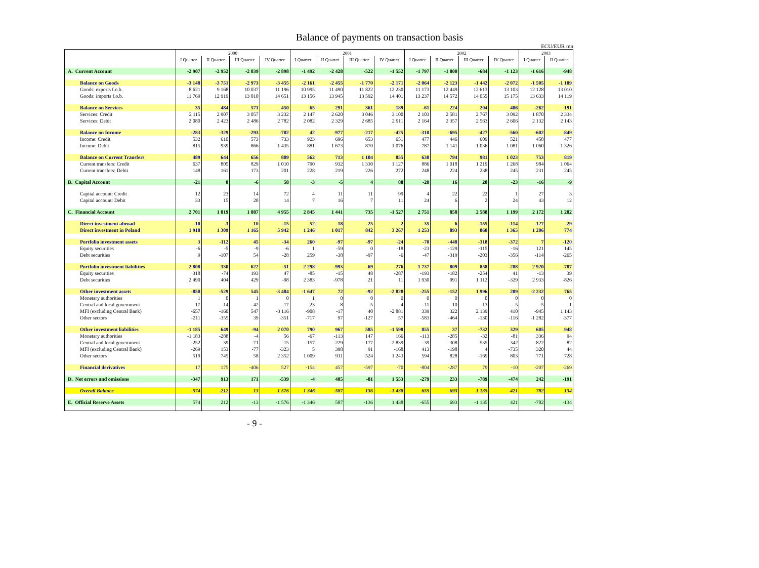Balance of payments on transaction basis
ECU/EUR mn
| | 2000 | | | | 2001 | | | | 2002 | | | | 2003 | |
| --- | --- | --- | --- | --- | --- | --- | --- | --- | --- | --- | --- | --- | --- | --- |
| | I Quarter | II Quarter | III Quarter | IV Quarter | I Quarter | II Quarter | III Quarter | IV Quarter | I Quarter | II Quarter | III Quarter | IV Quarter | I Quarter | II Quarter |
| A. Current Account | -2 907 | -2 952 | -2 039 | -2 898 | -1 492 | -2 428 | -522 | -1 552 | -1 797 | -1 800 | -684 | -1 123 | -1 616 | -948 |
| Balance on Goods | -3 148 | -3 751 | -2 973 | -3 455 | -2 161 | -2 455 | -1 770 | -2 171 | -2 064 | -2 123 | -1 442 | -2 072 | -1 505 | -1 109 |
| Goods: exports f.o.b. | 8 621 | 9 168 | 10 037 | 11 196 | 10 995 | 11 490 | 11 822 | 12 230 | 11 173 | 12 449 | 12 613 | 13 103 | 12 128 | 13 010 |
| Goods: imports f.o.b. | 11 769 | 12 919 | 13 010 | 14 651 | 13 156 | 13 945 | 13 592 | 14 401 | 13 237 | 14 572 | 14 055 | 15 175 | 13 633 | 14 119 |
| Balance on Services | 35 | 484 | 571 | 450 | 65 | 291 | 361 | 189 | -61 | 224 | 204 | 486 | -262 | 191 |
| Services: Credit | 2 115 | 2 907 | 3 057 | 3 232 | 2 147 | 2 620 | 3 046 | 3 100 | 2 103 | 2 581 | 2 767 | 3 092 | 1 870 | 2 334 |
| Services: Debit | 2 080 | 2 423 | 2 486 | 2 782 | 2 082 | 2 329 | 2 685 | 2 911 | 2 164 | 2 357 | 2 563 | 2 606 | 2 132 | 2 143 |
| Balance on Income | -283 | -329 | -293 | -702 | 42 | -977 | -217 | -425 | -310 | -695 | -427 | -560 | -602 | -849 |
| Income: Credit | 532 | 610 | 573 | 733 | 923 | 696 | 653 | 651 | 477 | 446 | 609 | 521 | 458 | 477 |
| Income: Debit | 815 | 939 | 866 | 1 435 | 881 | 1 673 | 870 | 1 076 | 787 | 1 141 | 1 036 | 1 081 | 1 060 | 1 326 |
| Balance on Current Transfers | 489 | 644 | 656 | 809 | 562 | 713 | 1 104 | 855 | 638 | 794 | 981 | 1 023 | 753 | 819 |
| Current transfers: Credit | 637 | 805 | 829 | 1 010 | 790 | 932 | 1 330 | 1 127 | 886 | 1 018 | 1 219 | 1 268 | 984 | 1 064 |
| Current transfers: Debit | 148 | 161 | 173 | 201 | 228 | 219 | 226 | 272 | 248 | 224 | 238 | 245 | 231 | 245 |
| B. Capital Account | -21 | 8 | -6 | 58 | -3 | -5 | 4 | 88 | -20 | 16 | 20 | -23 | -16 | -9 |
| Capital account: Credit | 12 | 23 | 14 | 72 | 4 | 11 | 11 | 99 | 4 | 22 | 22 | 1 | 27 | 3 |
| Capital account: Debit | 33 | 15 | 20 | 14 | 7 | 16 | 7 | 11 | 24 | 6 | 2 | 24 | 43 | 12 |
| C. Financial Account | 2 701 | 1 819 | 1 887 | 4 955 | 2 845 | 1 441 | 735 | -1 527 | 2 751 | 858 | 2 588 | 1 199 | 2 172 | 1 282 |
| Direct investment abroad | -10 | -3 | 10 | -15 | 52 | 18 | 25 | 2 | 35 | 6 | -155 | -114 | -127 | -29 |
| Direct investment in Poland | 1 918 | 1 309 | 1 165 | 5 942 | 1 246 | 1 017 | 842 | 3 267 | 1 253 | 893 | 860 | 1 365 | 1 206 | 774 |
| Portfolio investment assets | 3 | -112 | 45 | -34 | 260 | -97 | -97 | -24 | -70 | -448 | -318 | -372 | 7 | -120 |
| Equity securities | -6 | -5 | -9 | -6 | 1 | -59 | 0 | -18 | -23 | -129 | -115 | -16 | 121 | 145 |
| Debt securities | 9 | -107 | 54 | -28 | 259 | -38 | -97 | -6 | -47 | -319 | -203 | -356 | -114 | -265 |
| Portfolio investment liabilities | 2 808 | 330 | 622 | -51 | 2 298 | -993 | 69 | -276 | 1 737 | 809 | 858 | -288 | 2 920 | -787 |
| Equity securities | 318 | -74 | 193 | 47 | -85 | -15 | 48 | -287 | -193 | -182 | -254 | 41 | -13 | 39 |
| Debt securities | 2 490 | 404 | 429 | -98 | 2 383 | -978 | 21 | 11 | 1 930 | 991 | 1 112 | -329 | 2 933 | -826 |
| Other investment assets | -850 | -529 | 545 | -3 484 | -1 647 | 72 | -92 | -2 828 | -255 | -152 | 1 996 | 289 | -2 232 | 765 |
| Monetary authorities | 1 | 0 | 1 | 0 | 1 | 0 | 0 | 0 | 0 | 0 | 0 | 0 | 0 | 0 |
| Central and local government | 17 | -14 | -42 | -17 | -23 | -8 | -5 | -4 | -11 | -10 | -13 | -5 | -5 | -1 |
| MFI (excluding Central Bank) | -657 | -160 | 547 | -3 116 | -908 | -17 | 40 | -2 881 | 339 | 322 | 2 139 | 410 | -945 | 1 143 |
| Other sectors | -211 | -355 | 39 | -351 | -717 | 97 | -127 | 57 | -583 | -464 | -130 | -116 | -1 282 | -377 |
| Other investment liabilities | -1 185 | 649 | -94 | 2 070 | 790 | 967 | 585 | -1 598 | 855 | 37 | -732 | 329 | 605 | 948 |
| Monetary authorities | -1 183 | -288 | -4 | 56 | -67 | -113 | 147 | 166 | -113 | -285 | -32 | -81 | 336 | 94 |
| Central and local government | -252 | 39 | -71 | -15 | -157 | -229 | -177 | -2 839 | -39 | -308 | -535 | 342 | -822 | 82 |
| MFI (excluding Central Bank) | -269 | 153 | -77 | -323 | 5 | 398 | 91 | -168 | 413 | -198 | 4 | -735 | 320 | 44 |
| Other sectors | 519 | 745 | 58 | 2 352 | 1 009 | 911 | 524 | 1 243 | 594 | 828 | -169 | 803 | 771 | 728 |
| Financial derivatives | 17 | 175 | -406 | 527 | -154 | 457 | -597 | -70 | -804 | -287 | 79 | -10 | -207 | -269 |
| D. Net errors and omissions | -347 | 913 | 171 | -539 | -4 | 405 | -81 | 1 553 | -279 | 233 | -789 | -474 | 242 | -191 |
| Overall Balance | -574 | -212 | 13 | 1 576 | 1 346 | -587 | 136 | -1 438 | 655 | -693 | 1 135 | -421 | 782 | 134 |
| E. Official Reserve Assets | 574 | 212 | -13 | -1 576 | -1 346 | 587 | -136 | 1 438 | -655 | 693 | -1 135 | 421 | -782 | -134 |
- 9 -